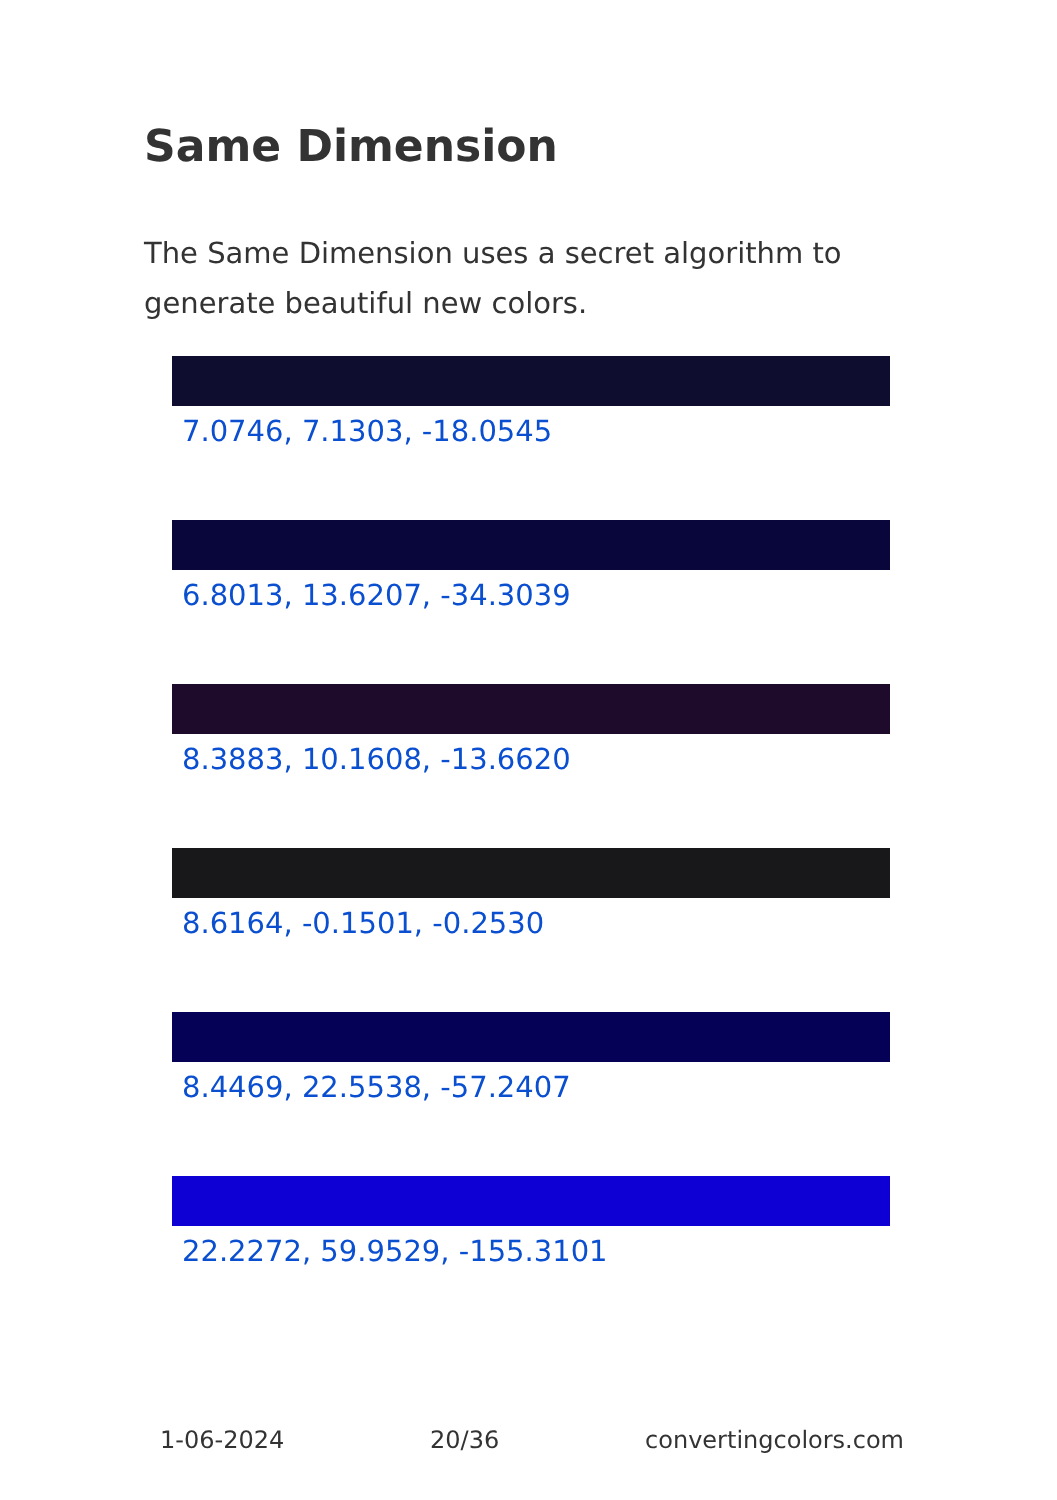Same Dimension
The Same Dimension uses a secret algorithm to generate beautiful new colors.
7.0746, 7.1303, -18.0545
6.8013, 13.6207, -34.3039
8.3883, 10.1608, -13.6620
8.6164, -0.1501, -0.2530
8.4469, 22.5538, -57.2407
22.2272, 59.9529, -155.3101
1-06-2024 20/36 convertingcolors.com